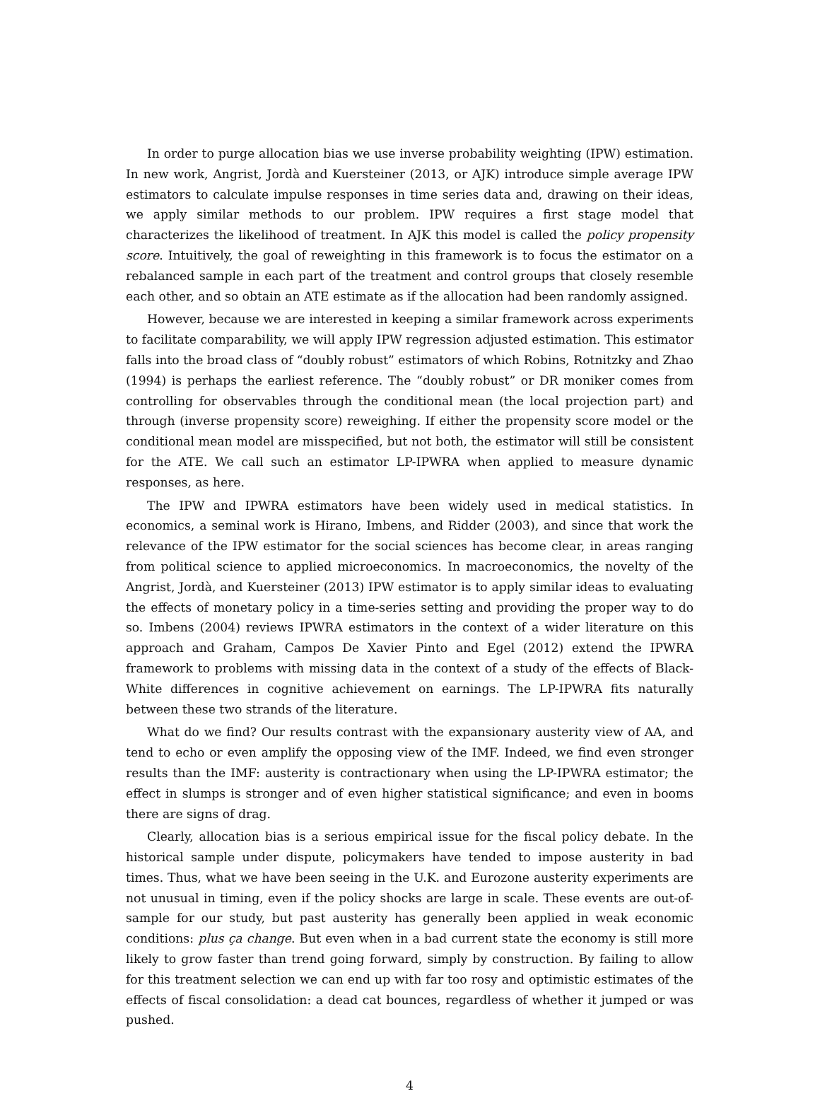In order to purge allocation bias we use inverse probability weighting (IPW) estimation. In new work, Angrist, Jordà and Kuersteiner (2013, or AJK) introduce simple average IPW estimators to calculate impulse responses in time series data and, drawing on their ideas, we apply similar methods to our problem. IPW requires a first stage model that characterizes the likelihood of treatment. In AJK this model is called the policy propensity score. Intuitively, the goal of reweighting in this framework is to focus the estimator on a rebalanced sample in each part of the treatment and control groups that closely resemble each other, and so obtain an ATE estimate as if the allocation had been randomly assigned.
However, because we are interested in keeping a similar framework across experiments to facilitate comparability, we will apply IPW regression adjusted estimation. This estimator falls into the broad class of “doubly robust” estimators of which Robins, Rotnitzky and Zhao (1994) is perhaps the earliest reference. The “doubly robust” or DR moniker comes from controlling for observables through the conditional mean (the local projection part) and through (inverse propensity score) reweighing. If either the propensity score model or the conditional mean model are misspecified, but not both, the estimator will still be consistent for the ATE. We call such an estimator LP-IPWRA when applied to measure dynamic responses, as here.
The IPW and IPWRA estimators have been widely used in medical statistics. In economics, a seminal work is Hirano, Imbens, and Ridder (2003), and since that work the relevance of the IPW estimator for the social sciences has become clear, in areas ranging from political science to applied microeconomics. In macroeconomics, the novelty of the Angrist, Jordà, and Kuersteiner (2013) IPW estimator is to apply similar ideas to evaluating the effects of monetary policy in a time-series setting and providing the proper way to do so. Imbens (2004) reviews IPWRA estimators in the context of a wider literature on this approach and Graham, Campos De Xavier Pinto and Egel (2012) extend the IPWRA framework to problems with missing data in the context of a study of the effects of Black-White differences in cognitive achievement on earnings. The LP-IPWRA fits naturally between these two strands of the literature.
What do we find? Our results contrast with the expansionary austerity view of AA, and tend to echo or even amplify the opposing view of the IMF. Indeed, we find even stronger results than the IMF: austerity is contractionary when using the LP-IPWRA estimator; the effect in slumps is stronger and of even higher statistical significance; and even in booms there are signs of drag.
Clearly, allocation bias is a serious empirical issue for the fiscal policy debate. In the historical sample under dispute, policymakers have tended to impose austerity in bad times. Thus, what we have been seeing in the U.K. and Eurozone austerity experiments are not unusual in timing, even if the policy shocks are large in scale. These events are out-of-sample for our study, but past austerity has generally been applied in weak economic conditions: plus ça change. But even when in a bad current state the economy is still more likely to grow faster than trend going forward, simply by construction. By failing to allow for this treatment selection we can end up with far too rosy and optimistic estimates of the effects of fiscal consolidation: a dead cat bounces, regardless of whether it jumped or was pushed.
4